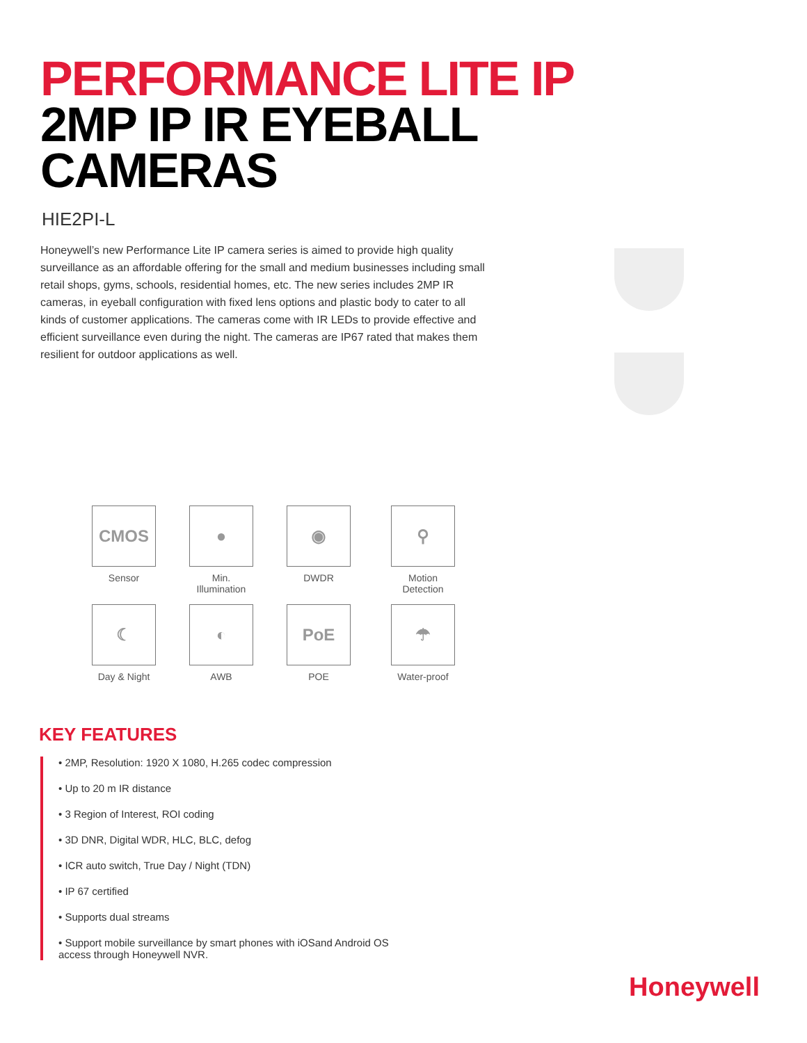PERFORMANCE LITE IP
2MP IP IR EYEBALL
CAMERAS
HIE2PI-L
Honeywell’s new Performance Lite IP camera series is aimed to provide high quality surveillance as an affordable offering for the small and medium businesses including small retail shops, gyms, schools, residential homes, etc. The new series includes 2MP IR cameras, in eyeball configuration with fixed lens options and plastic body to cater to all kinds of customer applications. The cameras come with IR LEDs to provide effective and efficient surveillance even during the night. The cameras are IP67 rated that makes them resilient for outdoor applications as well.
CMOS
Sensor
●
Min.
Illumination
◉
DWDR
⚲
Motion
Detection
☾
Day & Night
◐
AWB
PoE
POE
☂
Water-proof
KEY FEATURES
• 2MP, Resolution: 1920 X 1080, H.265 codec compression
• Up to 20 m IR distance
• 3 Region of Interest, ROI coding
• 3D DNR, Digital WDR, HLC, BLC, defog
• ICR auto switch, True Day / Night (TDN)
• IP 67 certified
• Supports dual streams
• Support mobile surveillance by smart phones with iOSand Android OS access through Honeywell NVR.
Honeywell